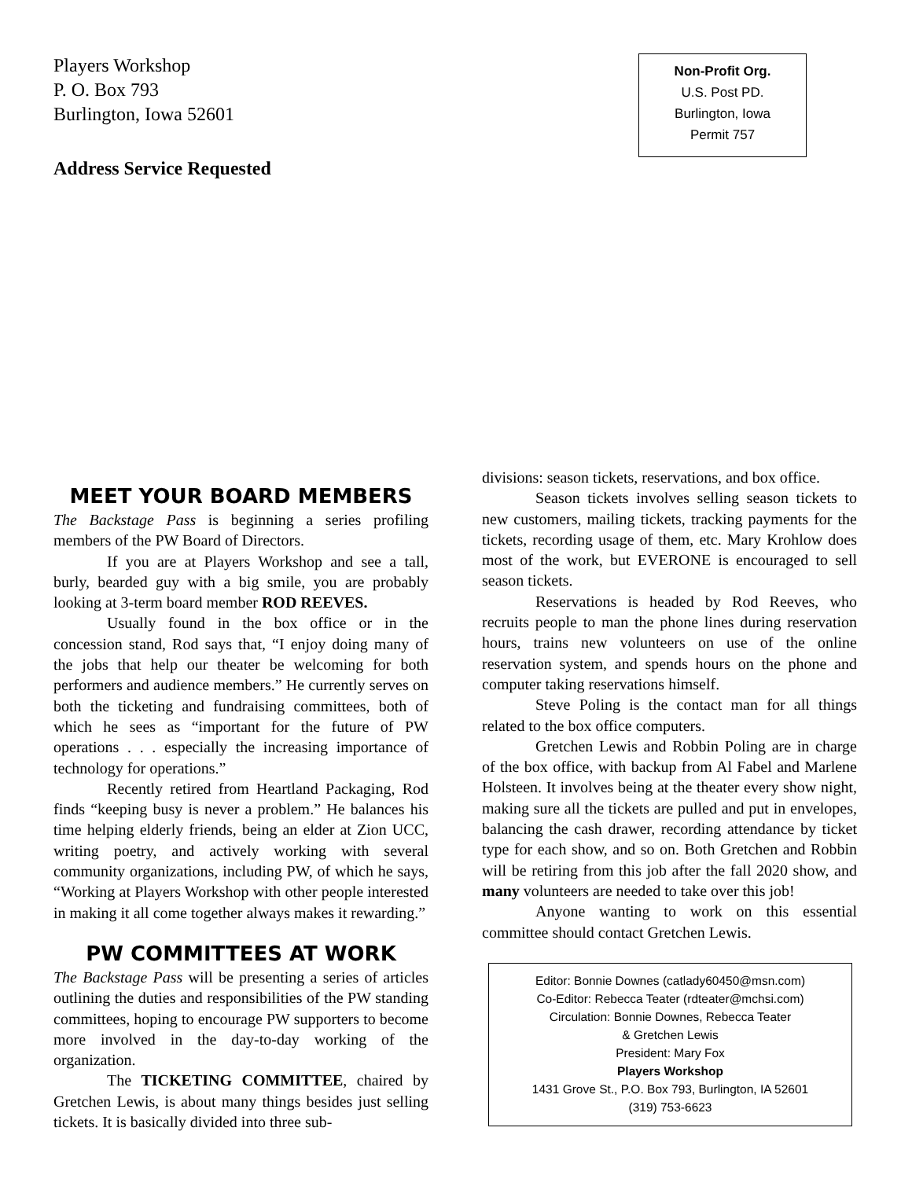Players Workshop
P. O. Box 793
Burlington, Iowa 52601
Address Service Requested
Non-Profit Org.
U.S. Post PD.
Burlington, Iowa
Permit 757
MEET YOUR BOARD MEMBERS
The Backstage Pass is beginning a series profiling members of the PW Board of Directors.
If you are at Players Workshop and see a tall, burly, bearded guy with a big smile, you are probably looking at 3-term board member ROD REEVES.
Usually found in the box office or in the concession stand, Rod says that, “I enjoy doing many of the jobs that help our theater be welcoming for both performers and audience members.” He currently serves on both the ticketing and fundraising committees, both of which he sees as “important for the future of PW operations . . . especially the increasing importance of technology for operations.”
Recently retired from Heartland Packaging, Rod finds “keeping busy is never a problem.” He balances his time helping elderly friends, being an elder at Zion UCC, writing poetry, and actively working with several community organizations, including PW, of which he says, “Working at Players Workshop with other people interested in making it all come together always makes it rewarding.”
PW COMMITTEES AT WORK
The Backstage Pass will be presenting a series of articles outlining the duties and responsibilities of the PW standing committees, hoping to encourage PW supporters to become more involved in the day-to-day working of the organization.
The TICKETING COMMITTEE, chaired by Gretchen Lewis, is about many things besides just selling tickets. It is basically divided into three sub-
divisions: season tickets, reservations, and box office.
Season tickets involves selling season tickets to new customers, mailing tickets, tracking payments for the tickets, recording usage of them, etc. Mary Krohlow does most of the work, but EVERONE is encouraged to sell season tickets.
Reservations is headed by Rod Reeves, who recruits people to man the phone lines during reservation hours, trains new volunteers on use of the online reservation system, and spends hours on the phone and computer taking reservations himself.
Steve Poling is the contact man for all things related to the box office computers.
Gretchen Lewis and Robbin Poling are in charge of the box office, with backup from Al Fabel and Marlene Holsteen. It involves being at the theater every show night, making sure all the tickets are pulled and put in envelopes, balancing the cash drawer, recording attendance by ticket type for each show, and so on. Both Gretchen and Robbin will be retiring from this job after the fall 2020 show, and many volunteers are needed to take over this job!
Anyone wanting to work on this essential committee should contact Gretchen Lewis.
Editor: Bonnie Downes (catlady60450@msn.com)
Co-Editor: Rebecca Teater (rdteater@mchsi.com)
Circulation: Bonnie Downes, Rebecca Teater
& Gretchen Lewis
President: Mary Fox
Players Workshop
1431 Grove St., P.O. Box 793, Burlington, IA 52601
(319) 753-6623